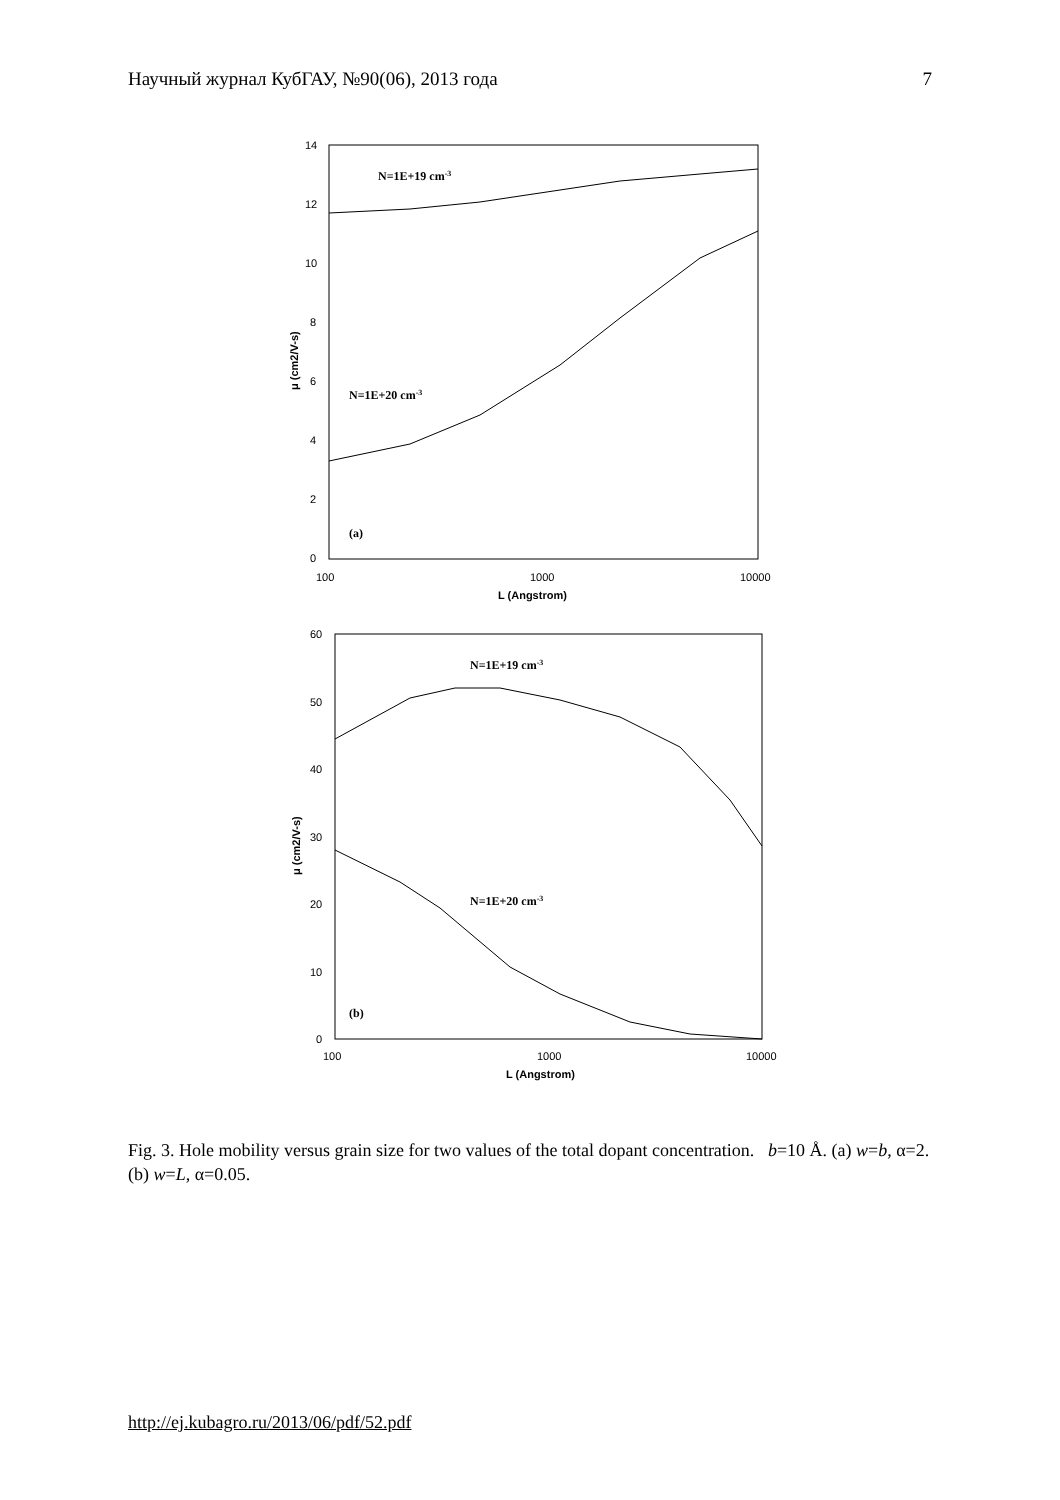Научный журнал КубГАУ, №90(06), 2013 года 7
14
12
10
8
6
4
2
0
100
1000
10000
L (Angstrom)
μ (cm2/V-s)
N=1E+19 cm-3
N=1E+20 cm-3
(a)
60
50
40
30
20
10
0
100
1000
10000
L (Angstrom)
μ (cm2/V-s)
N=1E+19 cm-3
N=1E+20 cm-3
(b)
Fig. 3. Hole mobility versus grain size for two values of the total dopant concentration. b=10 Å. (a) w=b, α=2. (b) w=L, α=0.05.
http://ej.kubagro.ru/2013/06/pdf/52.pdf